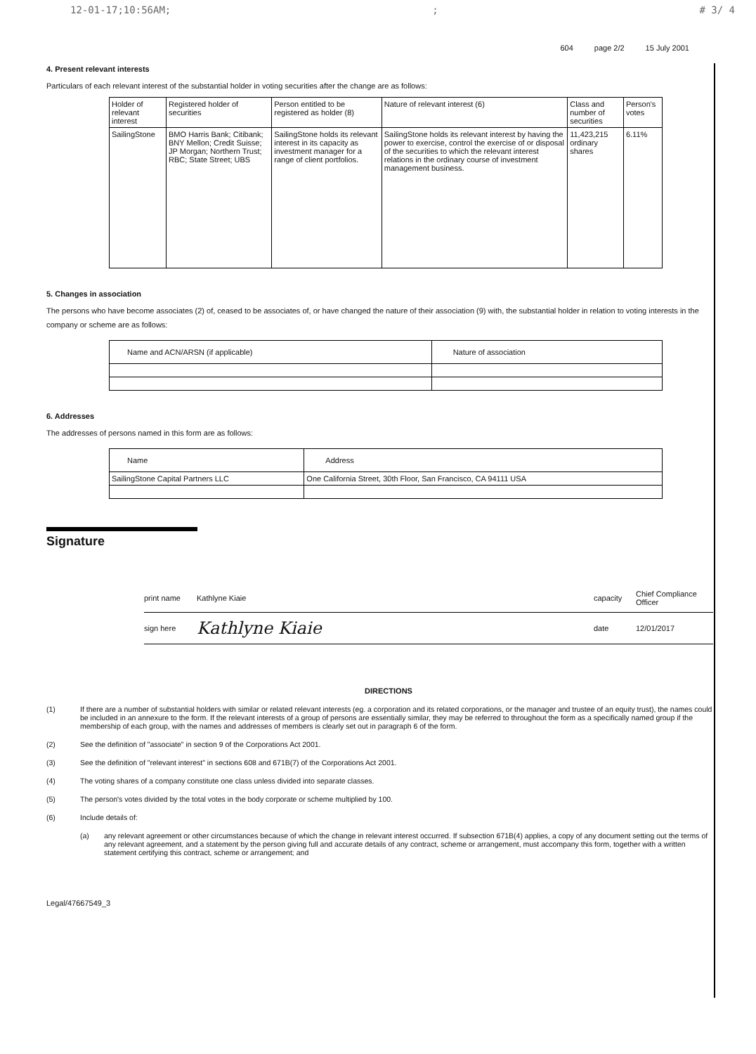12-01-17;10:56AM;; # 3/ 4
604 page 2/2 15 July 2001
4. Present relevant interests
Particulars of each relevant interest of the substantial holder in voting securities after the change are as follows:
| Holder of relevant interest | Registered holder of securities | Person entitled to be registered as holder (8) | Nature of relevant interest (6) | Class and number of securities | Person's votes |
| --- | --- | --- | --- | --- | --- |
| SailingStone | BMO Harris Bank; Citibank; BNY Mellon; Credit Suisse; JP Morgan; Northern Trust; RBC; State Street; UBS | SailingStone holds its relevant interest in its capacity as investment manager for a range of client portfolios. | SailingStone holds its relevant interest by having the power to exercise, control the exercise of or disposal of the securities to which the relevant interest relations in the ordinary course of investment management business. | 11,423,215 ordinary shares | 6.11% |
5. Changes in association
The persons who have become associates (2) of, ceased to be associates of, or have changed the nature of their association (9) with, the substantial holder in relation to voting interests in the company or scheme are as follows:
| Name and ACN/ARSN (if applicable) | Nature of association |
| --- | --- |
6. Addresses
The addresses of persons named in this form are as follows:
| Name | Address |
| --- | --- |
| SailingStone Capital Partners LLC | One California Street, 30th Floor, San Francisco, CA 94111 USA |
Signature
print name Kathlyne Kiaie capacity Chief Compliance Officer
sign here Kathlyne Kiaie date 12/01/2017
DIRECTIONS
(1) If there are a number of substantial holders with similar or related relevant interests (eg. a corporation and its related corporations, or the manager and trustee of an equity trust), the names could be included in an annexure to the form. If the relevant interests of a group of persons are essentially similar, they may be referred to throughout the form as a specifically named group if the membership of each group, with the names and addresses of members is clearly set out in paragraph 6 of the form.
(2) See the definition of "associate" in section 9 of the Corporations Act 2001.
(3) See the definition of "relevant interest" in sections 608 and 671B(7) of the Corporations Act 2001.
(4) The voting shares of a company constitute one class unless divided into separate classes.
(5) The person's votes divided by the total votes in the body corporate or scheme multiplied by 100.
(6) Include details of:
(a) any relevant agreement or other circumstances because of which the change in relevant interest occurred. If subsection 671B(4) applies, a copy of any document setting out the terms of any relevant agreement, and a statement by the person giving full and accurate details of any contract, scheme or arrangement, must accompany this form, together with a written statement certifying this contract, scheme or arrangement; and
Legal/47667549_3